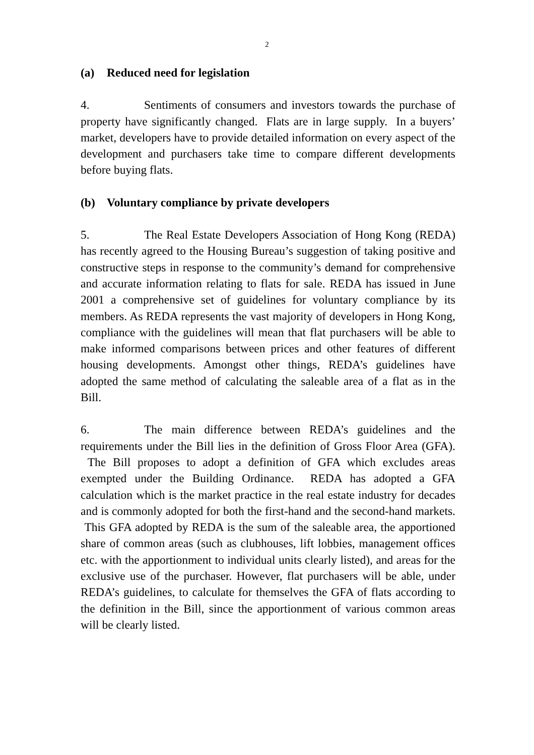2
(a) Reduced need for legislation
4. Sentiments of consumers and investors towards the purchase of property have significantly changed. Flats are in large supply. In a buyers’ market, developers have to provide detailed information on every aspect of the development and purchasers take time to compare different developments before buying flats.
(b) Voluntary compliance by private developers
5. The Real Estate Developers Association of Hong Kong (REDA) has recently agreed to the Housing Bureau’s suggestion of taking positive and constructive steps in response to the community’s demand for comprehensive and accurate information relating to flats for sale. REDA has issued in June 2001 a comprehensive set of guidelines for voluntary compliance by its members. As REDA represents the vast majority of developers in Hong Kong, compliance with the guidelines will mean that flat purchasers will be able to make informed comparisons between prices and other features of different housing developments. Amongst other things, REDA’s guidelines have adopted the same method of calculating the saleable area of a flat as in the Bill.
6. The main difference between REDA’s guidelines and the requirements under the Bill lies in the definition of Gross Floor Area (GFA). The Bill proposes to adopt a definition of GFA which excludes areas exempted under the Building Ordinance. REDA has adopted a GFA calculation which is the market practice in the real estate industry for decades and is commonly adopted for both the first-hand and the second-hand markets. This GFA adopted by REDA is the sum of the saleable area, the apportioned share of common areas (such as clubhouses, lift lobbies, management offices etc. with the apportionment to individual units clearly listed), and areas for the exclusive use of the purchaser. However, flat purchasers will be able, under REDA’s guidelines, to calculate for themselves the GFA of flats according to the definition in the Bill, since the apportionment of various common areas will be clearly listed.